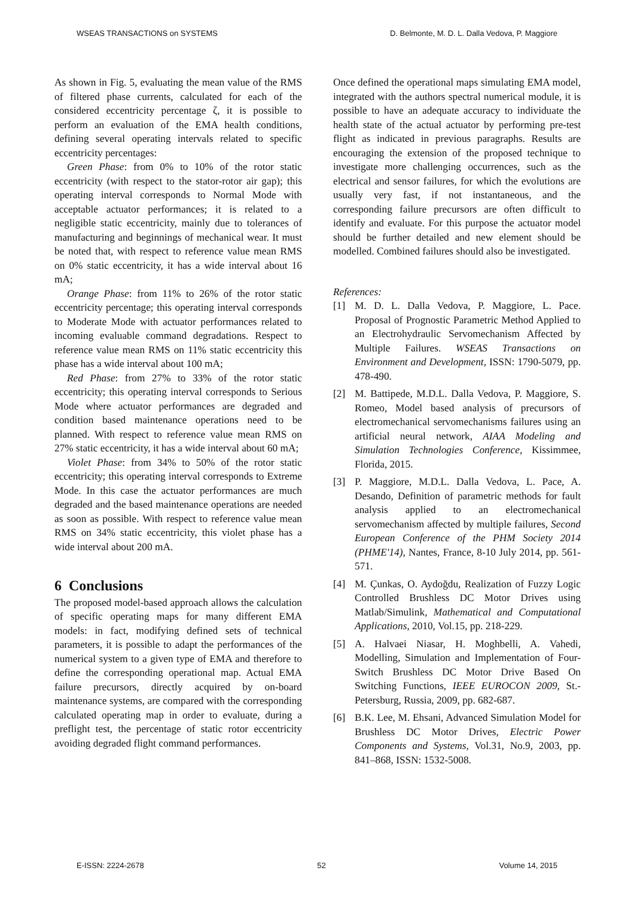WSEAS TRANSACTIONS on SYSTEMS D. Belmonte, M. D. L. Dalla Vedova, P. Maggiore
As shown in Fig. 5, evaluating the mean value of the RMS of filtered phase currents, calculated for each of the considered eccentricity percentage ζ, it is possible to perform an evaluation of the EMA health conditions, defining several operating intervals related to specific eccentricity percentages:
Green Phase: from 0% to 10% of the rotor static eccentricity (with respect to the stator-rotor air gap); this operating interval corresponds to Normal Mode with acceptable actuator performances; it is related to a negligible static eccentricity, mainly due to tolerances of manufacturing and beginnings of mechanical wear. It must be noted that, with respect to reference value mean RMS on 0% static eccentricity, it has a wide interval about 16 mA;
Orange Phase: from 11% to 26% of the rotor static eccentricity percentage; this operating interval corresponds to Moderate Mode with actuator performances related to incoming evaluable command degradations. Respect to reference value mean RMS on 11% static eccentricity this phase has a wide interval about 100 mA;
Red Phase: from 27% to 33% of the rotor static eccentricity; this operating interval corresponds to Serious Mode where actuator performances are degraded and condition based maintenance operations need to be planned. With respect to reference value mean RMS on 27% static eccentricity, it has a wide interval about 60 mA;
Violet Phase: from 34% to 50% of the rotor static eccentricity; this operating interval corresponds to Extreme Mode. In this case the actuator performances are much degraded and the based maintenance operations are needed as soon as possible. With respect to reference value mean RMS on 34% static eccentricity, this violet phase has a wide interval about 200 mA.
6 Conclusions
The proposed model-based approach allows the calculation of specific operating maps for many different EMA models: in fact, modifying defined sets of technical parameters, it is possible to adapt the performances of the numerical system to a given type of EMA and therefore to define the corresponding operational map. Actual EMA failure precursors, directly acquired by on-board maintenance systems, are compared with the corresponding calculated operating map in order to evaluate, during a preflight test, the percentage of static rotor eccentricity avoiding degraded flight command performances.
Once defined the operational maps simulating EMA model, integrated with the authors spectral numerical module, it is possible to have an adequate accuracy to individuate the health state of the actual actuator by performing pre-test flight as indicated in previous paragraphs. Results are encouraging the extension of the proposed technique to investigate more challenging occurrences, such as the electrical and sensor failures, for which the evolutions are usually very fast, if not instantaneous, and the corresponding failure precursors are often difficult to identify and evaluate. For this purpose the actuator model should be further detailed and new element should be modelled. Combined failures should also be investigated.
References:
[1] M. D. L. Dalla Vedova, P. Maggiore, L. Pace. Proposal of Prognostic Parametric Method Applied to an Electrohydraulic Servomechanism Affected by Multiple Failures. WSEAS Transactions on Environment and Development, ISSN: 1790-5079, pp. 478-490.
[2] M. Battipede, M.D.L. Dalla Vedova, P. Maggiore, S. Romeo, Model based analysis of precursors of electromechanical servomechanisms failures using an artificial neural network, AIAA Modeling and Simulation Technologies Conference, Kissimmee, Florida, 2015.
[3] P. Maggiore, M.D.L. Dalla Vedova, L. Pace, A. Desando, Definition of parametric methods for fault analysis applied to an electromechanical servomechanism affected by multiple failures, Second European Conference of the PHM Society 2014 (PHME'14), Nantes, France, 8-10 July 2014, pp. 561-571.
[4] M. Çunkas, O. Aydoğdu, Realization of Fuzzy Logic Controlled Brushless DC Motor Drives using Matlab/Simulink, Mathematical and Computational Applications, 2010, Vol.15, pp. 218-229.
[5] A. Halvaei Niasar, H. Moghbelli, A. Vahedi, Modelling, Simulation and Implementation of Four-Switch Brushless DC Motor Drive Based On Switching Functions, IEEE EUROCON 2009, St.-Petersburg, Russia, 2009, pp. 682-687.
[6] B.K. Lee, M. Ehsani, Advanced Simulation Model for Brushless DC Motor Drives, Electric Power Components and Systems, Vol.31, No.9, 2003, pp. 841–868, ISSN: 1532-5008.
E-ISSN: 2224-2678 52 Volume 14, 2015